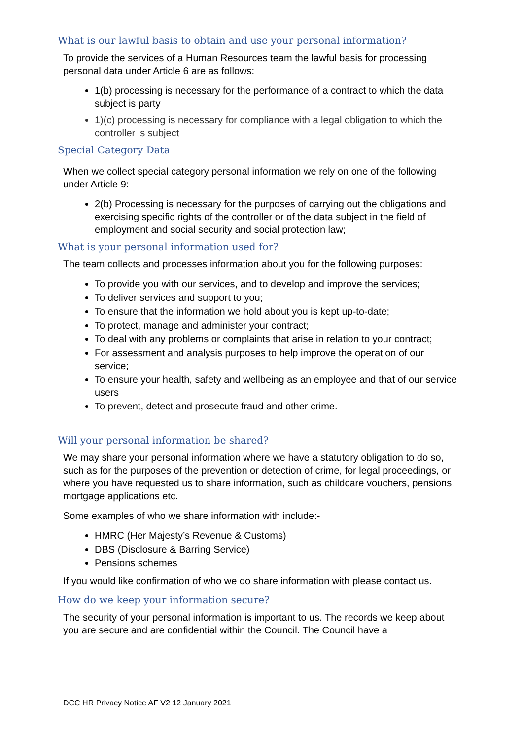What is our lawful basis to obtain and use your personal information?
To provide the services of a Human Resources team the lawful basis for processing personal data under Article 6 are as follows:
1(b) processing is necessary for the performance of a contract to which the data subject is party
1)(c) processing is necessary for compliance with a legal obligation to which the controller is subject
Special Category Data
When we collect special category personal information we rely on one of the following under Article 9:
2(b) Processing is necessary for the purposes of carrying out the obligations and exercising specific rights of the controller or of the data subject in the field of employment and social security and social protection law;
What is your personal information used for?
The team collects and processes information about you for the following purposes:
To provide you with our services, and to develop and improve the services;
To deliver services and support to you;
To ensure that the information we hold about you is kept up-to-date;
To protect, manage and administer your contract;
To deal with any problems or complaints that arise in relation to your contract;
For assessment and analysis purposes to help improve the operation of our service;
To ensure your health, safety and wellbeing as an employee and that of our service users
To prevent, detect and prosecute fraud and other crime.
Will your personal information be shared?
We may share your personal information where we have a statutory obligation to do so, such as for the purposes of the prevention or detection of crime, for legal proceedings, or where you have requested us to share information, such as childcare vouchers, pensions, mortgage applications etc.
Some examples of who we share information with include:-
HMRC (Her Majesty’s Revenue & Customs)
DBS (Disclosure & Barring Service)
Pensions schemes
If you would like confirmation of who we do share information with please contact us.
How do we keep your information secure?
The security of your personal information is important to us. The records we keep about you are secure and are confidential within the Council. The Council have a
DCC HR Privacy Notice AF V2 12 January 2021